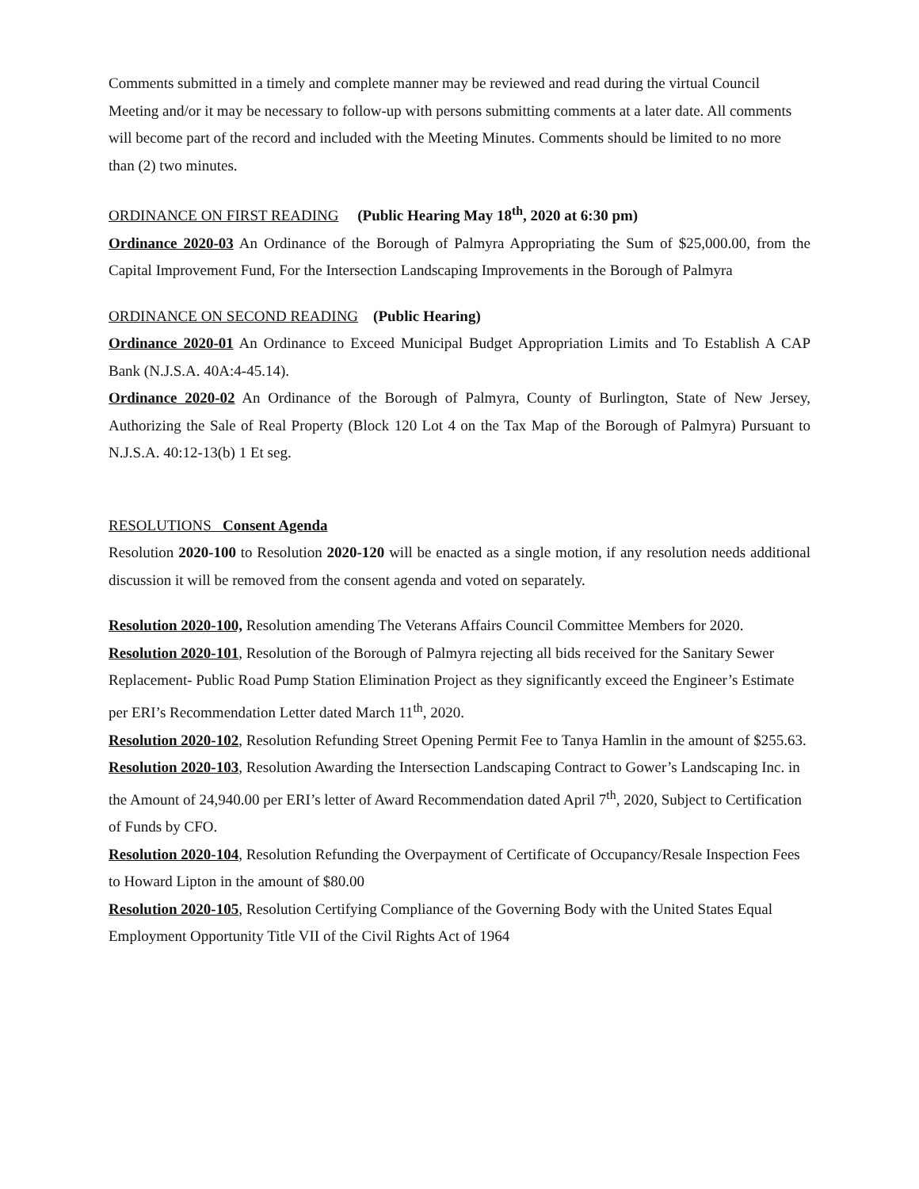Comments submitted in a timely and complete manner may be reviewed and read during the virtual Council Meeting and/or it may be necessary to follow-up with persons submitting comments at a later date. All comments will become part of the record and included with the Meeting Minutes. Comments should be limited to no more than (2) two minutes.
ORDINANCE ON FIRST READING (Public Hearing May 18<sup>th</sup>, 2020 at 6:30 pm)
Ordinance 2020-03 An Ordinance of the Borough of Palmyra Appropriating the Sum of $25,000.00, from the Capital Improvement Fund, For the Intersection Landscaping Improvements in the Borough of Palmyra
ORDINANCE ON SECOND READING (Public Hearing)
Ordinance 2020-01 An Ordinance to Exceed Municipal Budget Appropriation Limits and To Establish A CAP Bank (N.J.S.A. 40A:4-45.14).
Ordinance 2020-02 An Ordinance of the Borough of Palmyra, County of Burlington, State of New Jersey, Authorizing the Sale of Real Property (Block 120 Lot 4 on the Tax Map of the Borough of Palmyra) Pursuant to N.J.S.A. 40:12-13(b) 1 Et seg.
RESOLUTIONS Consent Agenda
Resolution 2020-100 to Resolution 2020-120 will be enacted as a single motion, if any resolution needs additional discussion it will be removed from the consent agenda and voted on separately.
Resolution 2020-100, Resolution amending The Veterans Affairs Council Committee Members for 2020.
Resolution 2020-101, Resolution of the Borough of Palmyra rejecting all bids received for the Sanitary Sewer Replacement- Public Road Pump Station Elimination Project as they significantly exceed the Engineer’s Estimate per ERI’s Recommendation Letter dated March 11<sup>th</sup>, 2020.
Resolution 2020-102, Resolution Refunding Street Opening Permit Fee to Tanya Hamlin in the amount of $255.63.
Resolution 2020-103, Resolution Awarding the Intersection Landscaping Contract to Gower’s Landscaping Inc. in the Amount of 24,940.00 per ERI’s letter of Award Recommendation dated April 7<sup>th</sup>, 2020, Subject to Certification of Funds by CFO.
Resolution 2020-104, Resolution Refunding the Overpayment of Certificate of Occupancy/Resale Inspection Fees to Howard Lipton in the amount of $80.00
Resolution 2020-105, Resolution Certifying Compliance of the Governing Body with the United States Equal Employment Opportunity Title VII of the Civil Rights Act of 1964